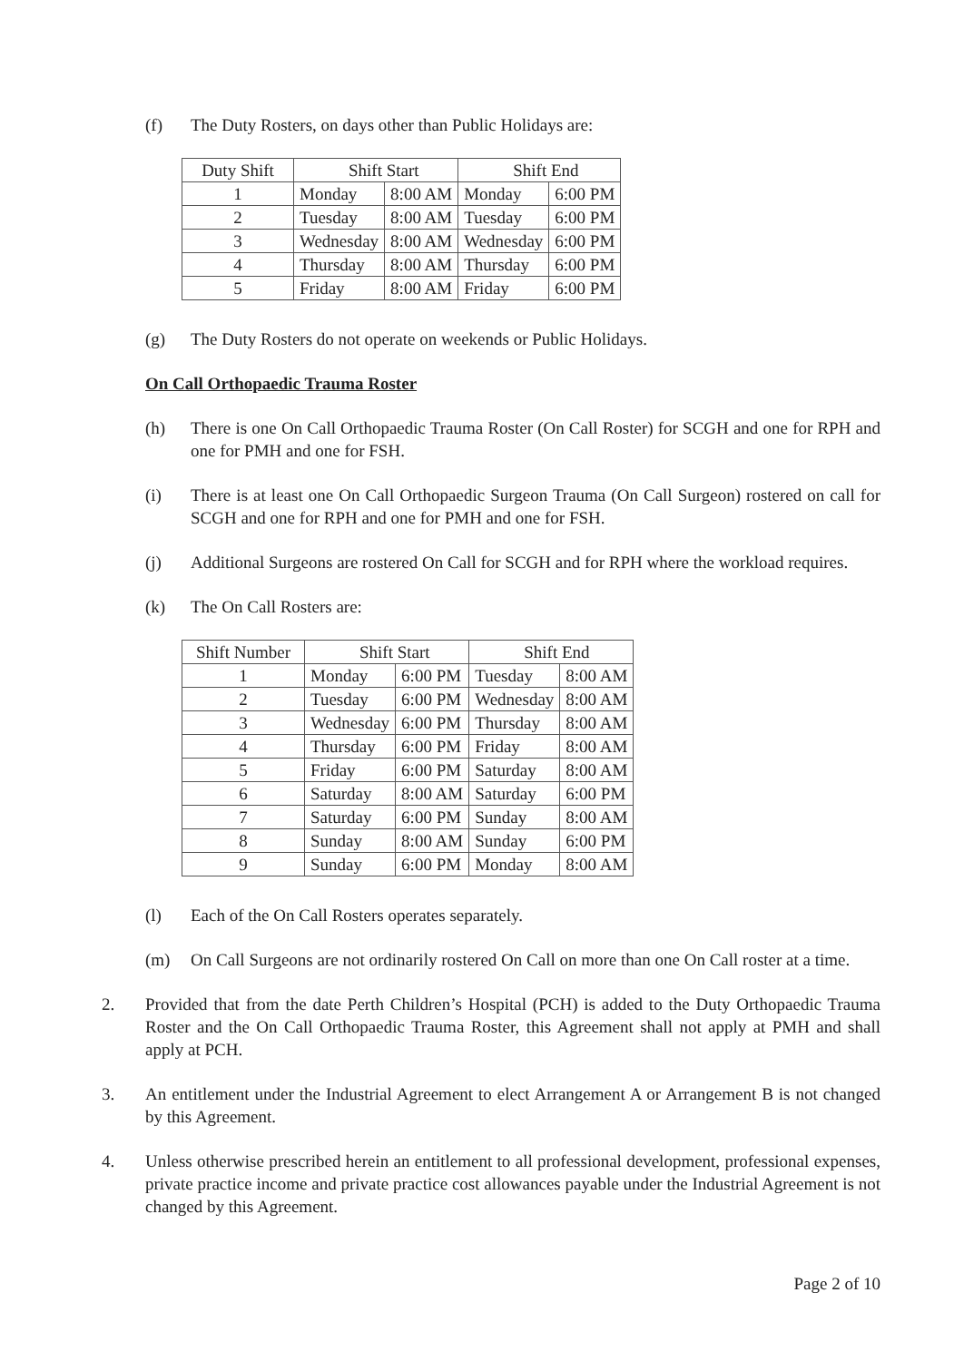(f) The Duty Rosters, on days other than Public Holidays are:
| Duty Shift | Shift Start | | Shift End | |
| --- | --- | --- | --- | --- |
| 1 | Monday | 8:00 AM | Monday | 6:00 PM |
| 2 | Tuesday | 8:00 AM | Tuesday | 6:00 PM |
| 3 | Wednesday | 8:00 AM | Wednesday | 6:00 PM |
| 4 | Thursday | 8:00 AM | Thursday | 6:00 PM |
| 5 | Friday | 8:00 AM | Friday | 6:00 PM |
(g) The Duty Rosters do not operate on weekends or Public Holidays.
On Call Orthopaedic Trauma Roster
(h) There is one On Call Orthopaedic Trauma Roster (On Call Roster) for SCGH and one for RPH and one for PMH and one for FSH.
(i) There is at least one On Call Orthopaedic Surgeon Trauma (On Call Surgeon) rostered on call for SCGH and one for RPH and one for PMH and one for FSH.
(j) Additional Surgeons are rostered On Call for SCGH and for RPH where the workload requires.
(k) The On Call Rosters are:
| Shift Number | Shift Start | | Shift End | |
| --- | --- | --- | --- | --- |
| 1 | Monday | 6:00 PM | Tuesday | 8:00 AM |
| 2 | Tuesday | 6:00 PM | Wednesday | 8:00 AM |
| 3 | Wednesday | 6:00 PM | Thursday | 8:00 AM |
| 4 | Thursday | 6:00 PM | Friday | 8:00 AM |
| 5 | Friday | 6:00 PM | Saturday | 8:00 AM |
| 6 | Saturday | 8:00 AM | Saturday | 6:00 PM |
| 7 | Saturday | 6:00 PM | Sunday | 8:00 AM |
| 8 | Sunday | 8:00 AM | Sunday | 6:00 PM |
| 9 | Sunday | 6:00 PM | Monday | 8:00 AM |
(l) Each of the On Call Rosters operates separately.
(m) On Call Surgeons are not ordinarily rostered On Call on more than one On Call roster at a time.
2. Provided that from the date Perth Children’s Hospital (PCH) is added to the Duty Orthopaedic Trauma Roster and the On Call Orthopaedic Trauma Roster, this Agreement shall not apply at PMH and shall apply at PCH.
3. An entitlement under the Industrial Agreement to elect Arrangement A or Arrangement B is not changed by this Agreement.
4. Unless otherwise prescribed herein an entitlement to all professional development, professional expenses, private practice income and private practice cost allowances payable under the Industrial Agreement is not changed by this Agreement.
Page 2 of 10